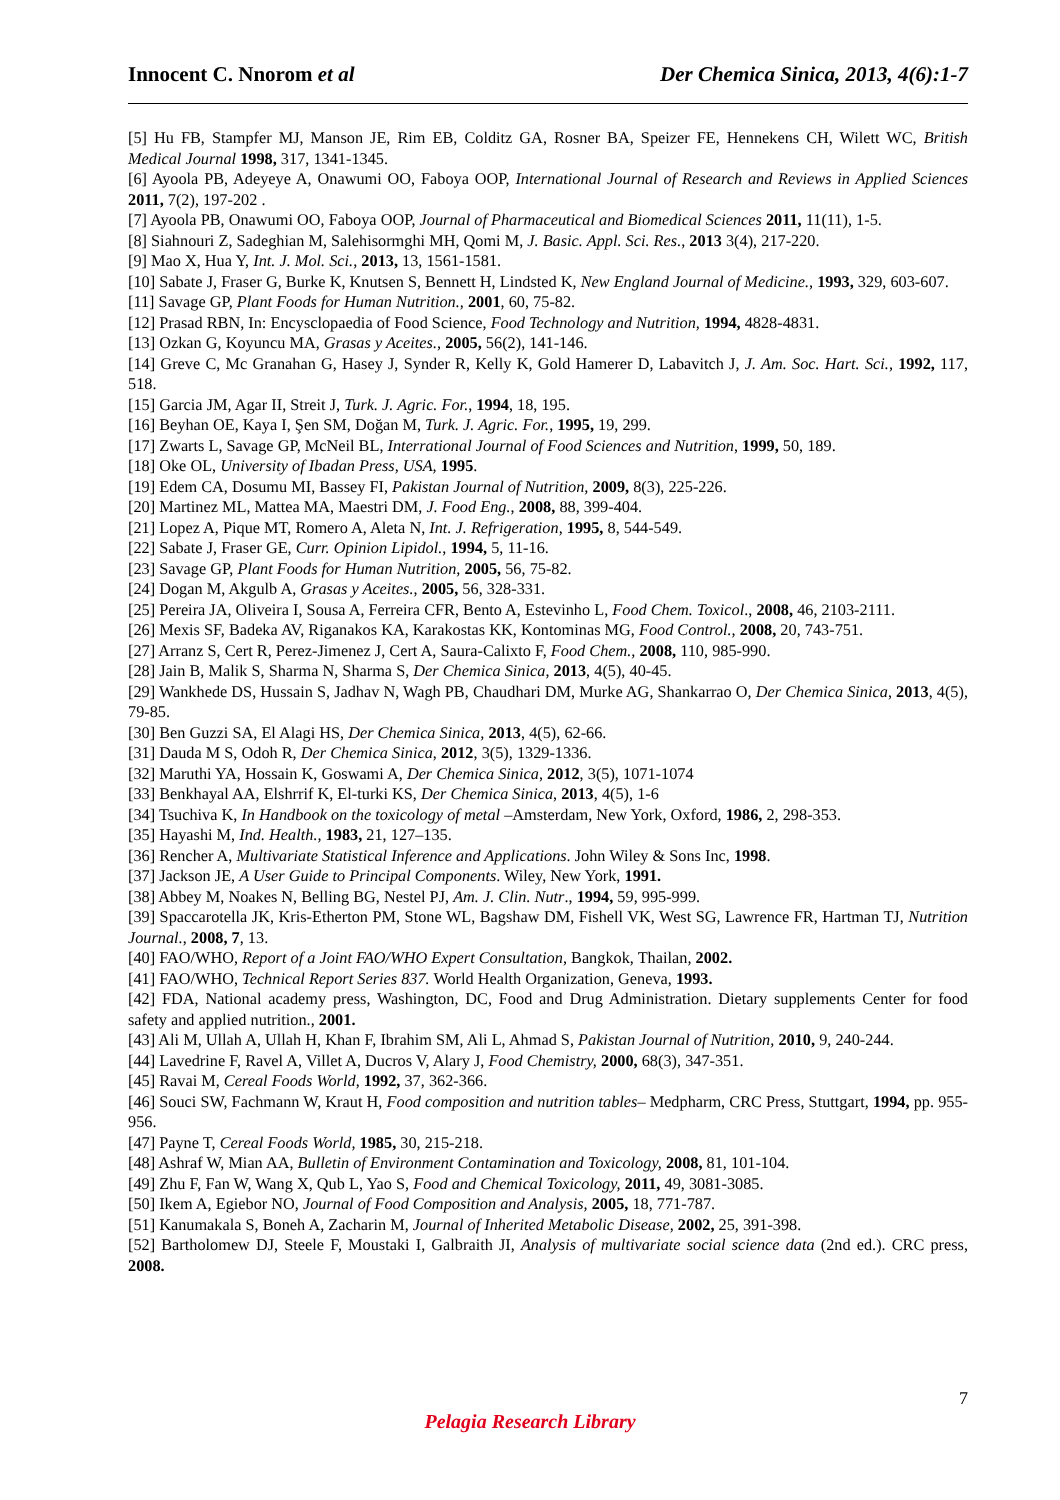Innocent C. Nnorom et al Der Chemica Sinica, 2013, 4(6):1-7
[5] Hu FB, Stampfer MJ, Manson JE, Rim EB, Colditz GA, Rosner BA, Speizer FE, Hennekens CH, Wilett WC, British Medical Journal 1998, 317, 1341-1345.
[6] Ayoola PB, Adeyeye A, Onawumi OO, Faboya OOP, International Journal of Research and Reviews in Applied Sciences 2011, 7(2), 197-202 .
[7] Ayoola PB, Onawumi OO, Faboya OOP, Journal of Pharmaceutical and Biomedical Sciences 2011, 11(11), 1-5.
[8] Siahnouri Z, Sadeghian M, Salehisormghi MH, Qomi M, J. Basic. Appl. Sci. Res., 2013 3(4), 217-220.
[9] Mao X, Hua Y, Int. J. Mol. Sci., 2013, 13, 1561-1581.
[10] Sabate J, Fraser G, Burke K, Knutsen S, Bennett H, Lindsted K, New England Journal of Medicine., 1993, 329, 603-607.
[11] Savage GP, Plant Foods for Human Nutrition., 2001, 60, 75-82.
[12] Prasad RBN, In: Encysclopaedia of Food Science, Food Technology and Nutrition, 1994, 4828-4831.
[13] Ozkan G, Koyuncu MA, Grasas y Aceites., 2005, 56(2), 141-146.
[14] Greve C, Mc Granahan G, Hasey J, Synder R, Kelly K, Gold Hamerer D, Labavitch J, J. Am. Soc. Hart. Sci., 1992, 117, 518.
[15] Garcia JM, Agar II, Streit J, Turk. J. Agric. For., 1994, 18, 195.
[16] Beyhan OE, Kaya I, Şen SM, Doğan M, Turk. J. Agric. For., 1995, 19, 299.
[17] Zwarts L, Savage GP, McNeil BL, Interrational Journal of Food Sciences and Nutrition, 1999, 50, 189.
[18] Oke OL, University of Ibadan Press, USA, 1995.
[19] Edem CA, Dosumu MI, Bassey FI, Pakistan Journal of Nutrition, 2009, 8(3), 225-226.
[20] Martinez ML, Mattea MA, Maestri DM, J. Food Eng., 2008, 88, 399-404.
[21] Lopez A, Pique MT, Romero A, Aleta N, Int. J. Refrigeration, 1995, 8, 544-549.
[22] Sabate J, Fraser GE, Curr. Opinion Lipidol., 1994, 5, 11-16.
[23] Savage GP, Plant Foods for Human Nutrition, 2005, 56, 75-82.
[24] Dogan M, Akgulb A, Grasas y Aceites., 2005, 56, 328-331.
[25] Pereira JA, Oliveira I, Sousa A, Ferreira CFR, Bento A, Estevinho L, Food Chem. Toxicol., 2008, 46, 2103-2111.
[26] Mexis SF, Badeka AV, Riganakos KA, Karakostas KK, Kontominas MG, Food Control., 2008, 20, 743-751.
[27] Arranz S, Cert R, Perez-Jimenez J, Cert A, Saura-Calixto F, Food Chem., 2008, 110, 985-990.
[28] Jain B, Malik S, Sharma N, Sharma S, Der Chemica Sinica, 2013, 4(5), 40-45.
[29] Wankhede DS, Hussain S, Jadhav N, Wagh PB, Chaudhari DM, Murke AG, Shankarrao O, Der Chemica Sinica, 2013, 4(5), 79-85.
[30] Ben Guzzi SA, El Alagi HS, Der Chemica Sinica, 2013, 4(5), 62-66.
[31] Dauda M S, Odoh R, Der Chemica Sinica, 2012, 3(5), 1329-1336.
[32] Maruthi YA, Hossain K, Goswami A, Der Chemica Sinica, 2012, 3(5), 1071-1074
[33] Benkhayal AA, Elshrrif K, El-turki KS, Der Chemica Sinica, 2013, 4(5), 1-6
[34] Tsuchiva K, In Handbook on the toxicology of metal –Amsterdam, New York, Oxford, 1986, 2, 298-353.
[35] Hayashi M, Ind. Health., 1983, 21, 127–135.
[36] Rencher A, Multivariate Statistical Inference and Applications. John Wiley & Sons Inc, 1998.
[37] Jackson JE, A User Guide to Principal Components. Wiley, New York, 1991.
[38] Abbey M, Noakes N, Belling BG, Nestel PJ, Am. J. Clin. Nutr., 1994, 59, 995-999.
[39] Spaccarotella JK, Kris-Etherton PM, Stone WL, Bagshaw DM, Fishell VK, West SG, Lawrence FR, Hartman TJ, Nutrition Journal., 2008, 7, 13.
[40] FAO/WHO, Report of a Joint FAO/WHO Expert Consultation, Bangkok, Thailan, 2002.
[41] FAO/WHO, Technical Report Series 837. World Health Organization, Geneva, 1993.
[42] FDA, National academy press, Washington, DC, Food and Drug Administration. Dietary supplements Center for food safety and applied nutrition., 2001.
[43] Ali M, Ullah A, Ullah H, Khan F, Ibrahim SM, Ali L, Ahmad S, Pakistan Journal of Nutrition, 2010, 9, 240-244.
[44] Lavedrine F, Ravel A, Villet A, Ducros V, Alary J, Food Chemistry, 2000, 68(3), 347-351.
[45] Ravai M, Cereal Foods World, 1992, 37, 362-366.
[46] Souci SW, Fachmann W, Kraut H, Food composition and nutrition tables– Medpharm, CRC Press, Stuttgart, 1994, pp. 955-956.
[47] Payne T, Cereal Foods World, 1985, 30, 215-218.
[48] Ashraf W, Mian AA, Bulletin of Environment Contamination and Toxicology, 2008, 81, 101-104.
[49] Zhu F, Fan W, Wang X, Qub L, Yao S, Food and Chemical Toxicology, 2011, 49, 3081-3085.
[50] Ikem A, Egiebor NO, Journal of Food Composition and Analysis, 2005, 18, 771-787.
[51] Kanumakala S, Boneh A, Zacharin M, Journal of Inherited Metabolic Disease, 2002, 25, 391-398.
[52] Bartholomew DJ, Steele F, Moustaki I, Galbraith JI, Analysis of multivariate social science data (2nd ed.). CRC press, 2008.
7
Pelagia Research Library